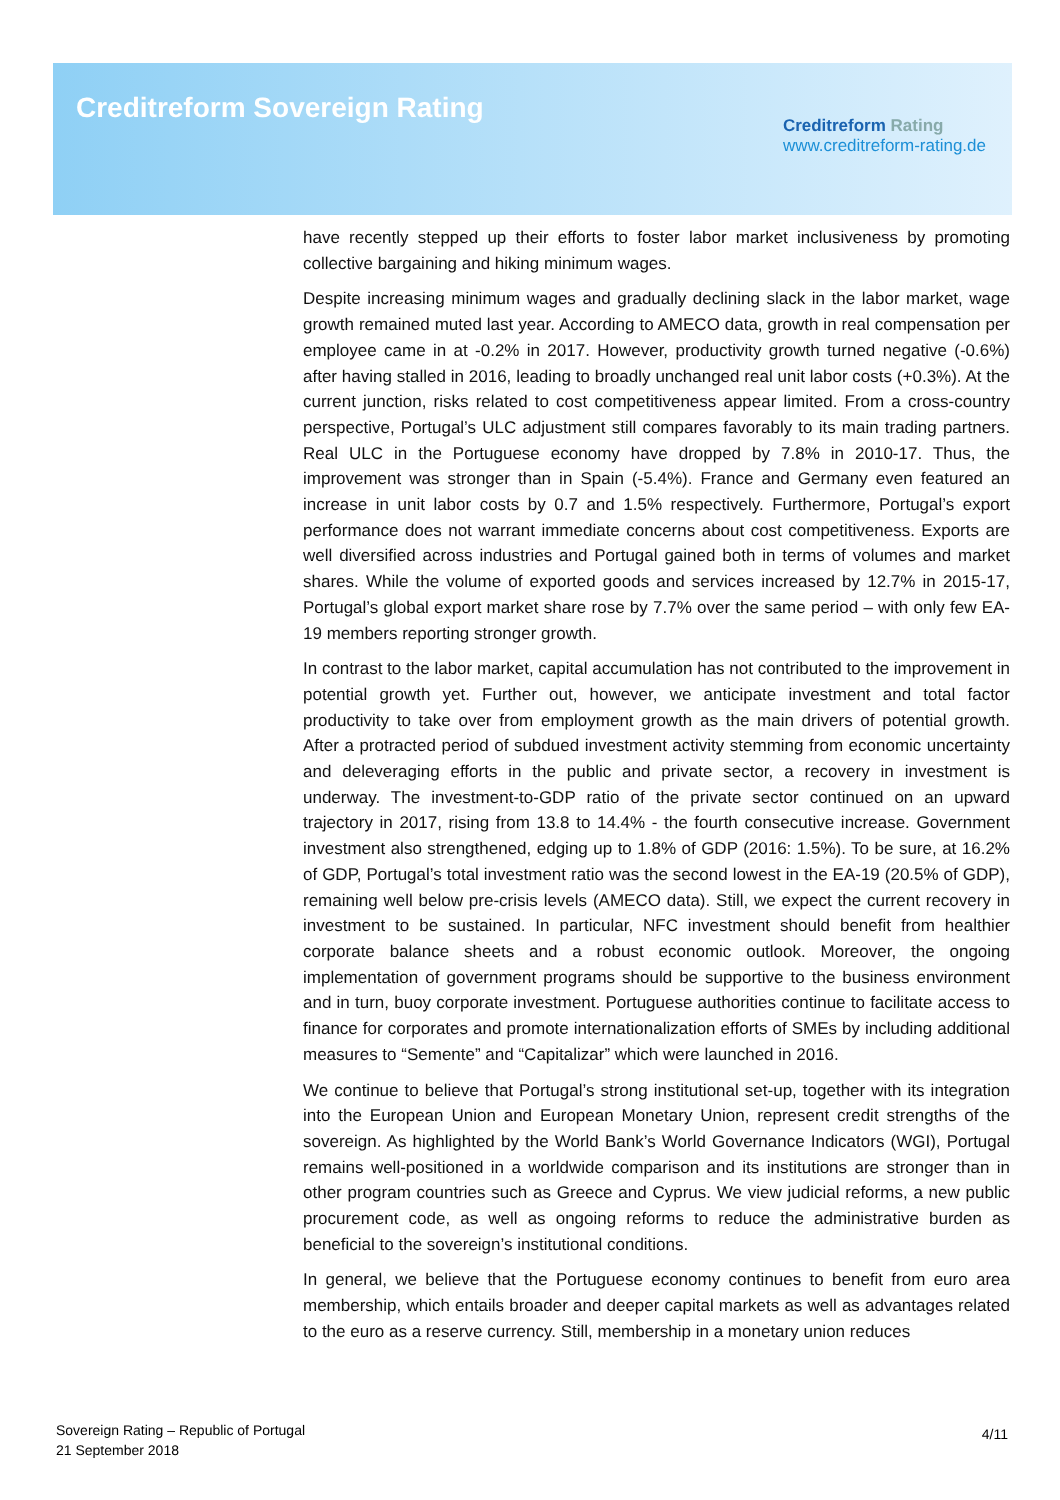Creditreform Sovereign Rating
Creditreform Rating
www.creditreform-rating.de
have recently stepped up their efforts to foster labor market inclusiveness by promoting collective bargaining and hiking minimum wages.
Despite increasing minimum wages and gradually declining slack in the labor market, wage growth remained muted last year. According to AMECO data, growth in real compensation per employee came in at -0.2% in 2017. However, productivity growth turned negative (-0.6%) after having stalled in 2016, leading to broadly unchanged real unit labor costs (+0.3%). At the current junction, risks related to cost competitiveness appear limited. From a cross-country perspective, Portugal’s ULC adjustment still compares favorably to its main trading partners. Real ULC in the Portuguese economy have dropped by 7.8% in 2010-17. Thus, the improvement was stronger than in Spain (-5.4%). France and Germany even featured an increase in unit labor costs by 0.7 and 1.5% respectively. Furthermore, Portugal’s export performance does not warrant immediate concerns about cost competitiveness. Exports are well diversified across industries and Portugal gained both in terms of volumes and market shares. While the volume of exported goods and services increased by 12.7% in 2015-17, Portugal’s global export market share rose by 7.7% over the same period – with only few EA-19 members reporting stronger growth.
In contrast to the labor market, capital accumulation has not contributed to the improvement in potential growth yet. Further out, however, we anticipate investment and total factor productivity to take over from employment growth as the main drivers of potential growth. After a protracted period of subdued investment activity stemming from economic uncertainty and deleveraging efforts in the public and private sector, a recovery in investment is underway. The investment-to-GDP ratio of the private sector continued on an upward trajectory in 2017, rising from 13.8 to 14.4% - the fourth consecutive increase. Government investment also strengthened, edging up to 1.8% of GDP (2016: 1.5%). To be sure, at 16.2% of GDP, Portugal’s total investment ratio was the second lowest in the EA-19 (20.5% of GDP), remaining well below pre-crisis levels (AMECO data). Still, we expect the current recovery in investment to be sustained. In particular, NFC investment should benefit from healthier corporate balance sheets and a robust economic outlook. Moreover, the ongoing implementation of government programs should be supportive to the business environment and in turn, buoy corporate investment. Portuguese authorities continue to facilitate access to finance for corporates and promote internationalization efforts of SMEs by including additional measures to “Semente” and “Capitalizar” which were launched in 2016.
We continue to believe that Portugal’s strong institutional set-up, together with its integration into the European Union and European Monetary Union, represent credit strengths of the sovereign. As highlighted by the World Bank’s World Governance Indicators (WGI), Portugal remains well-positioned in a worldwide comparison and its institutions are stronger than in other program countries such as Greece and Cyprus. We view judicial reforms, a new public procurement code, as well as ongoing reforms to reduce the administrative burden as beneficial to the sovereign’s institutional conditions.
In general, we believe that the Portuguese economy continues to benefit from euro area membership, which entails broader and deeper capital markets as well as advantages related to the euro as a reserve currency. Still, membership in a monetary union reduces
Sovereign Rating – Republic of Portugal
21 September 2018
4/11